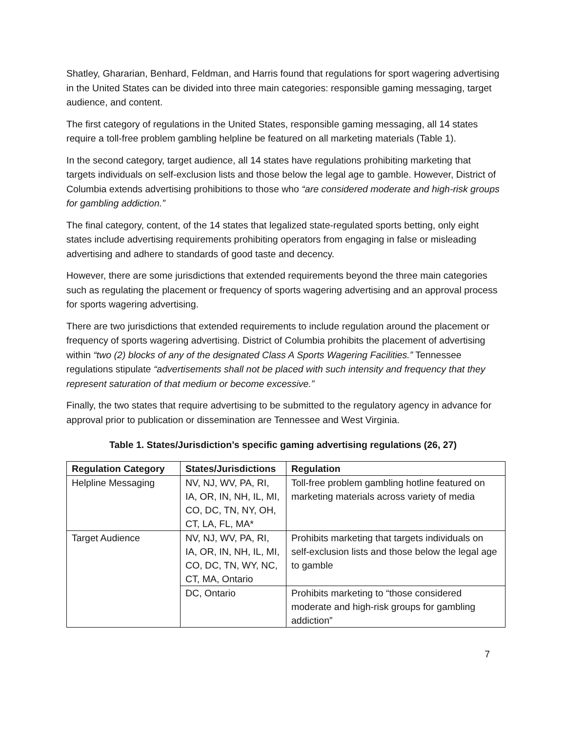Shatley, Ghararian, Benhard, Feldman, and Harris found that regulations for sport wagering advertising in the United States can be divided into three main categories: responsible gaming messaging, target audience, and content.
The first category of regulations in the United States, responsible gaming messaging, all 14 states require a toll-free problem gambling helpline be featured on all marketing materials (Table 1).
In the second category, target audience, all 14 states have regulations prohibiting marketing that targets individuals on self-exclusion lists and those below the legal age to gamble. However, District of Columbia extends advertising prohibitions to those who “are considered moderate and high-risk groups for gambling addiction.”
The final category, content, of the 14 states that legalized state-regulated sports betting, only eight states include advertising requirements prohibiting operators from engaging in false or misleading advertising and adhere to standards of good taste and decency.
However, there are some jurisdictions that extended requirements beyond the three main categories such as regulating the placement or frequency of sports wagering advertising and an approval process for sports wagering advertising.
There are two jurisdictions that extended requirements to include regulation around the placement or frequency of sports wagering advertising. District of Columbia prohibits the placement of advertising within “two (2) blocks of any of the designated Class A Sports Wagering Facilities.” Tennessee regulations stipulate “advertisements shall not be placed with such intensity and frequency that they represent saturation of that medium or become excessive.”
Finally, the two states that require advertising to be submitted to the regulatory agency in advance for approval prior to publication or dissemination are Tennessee and West Virginia.
Table 1. States/Jurisdiction’s specific gaming advertising regulations (26, 27)
| Regulation Category | States/Jurisdictions | Regulation |
| --- | --- | --- |
| Helpline Messaging | NV, NJ, WV, PA, RI, IA, OR, IN, NH, IL, MI, CO, DC, TN, NY, OH, CT, LA, FL, MA* | Toll-free problem gambling hotline featured on marketing materials across variety of media |
| Target Audience | NV, NJ, WV, PA, RI, IA, OR, IN, NH, IL, MI, CO, DC, TN, WY, NC, CT, MA, Ontario | Prohibits marketing that targets individuals on self-exclusion lists and those below the legal age to gamble |
| | DC, Ontario | Prohibits marketing to “those considered moderate and high-risk groups for gambling addiction” |
7